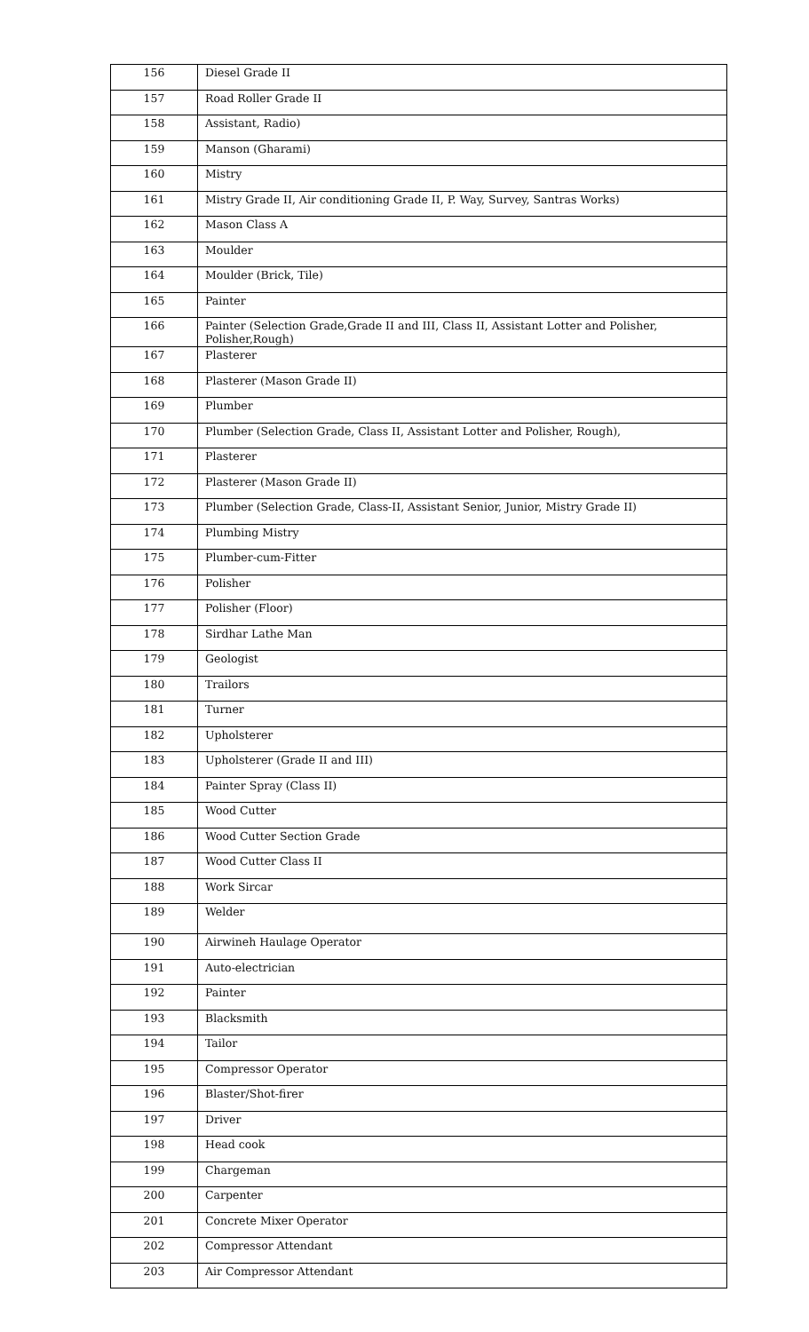| 156 | Diesel Grade II |
| 157 | Road Roller Grade II |
| 158 | Assistant, Radio) |
| 159 | Manson (Gharami) |
| 160 | Mistry |
| 161 | Mistry Grade II, Air conditioning Grade II, P. Way, Survey, Santras Works) |
| 162 | Mason Class A |
| 163 | Moulder |
| 164 | Moulder (Brick, Tile) |
| 165 | Painter |
| 166 | Painter (Selection Grade,Grade II and III, Class II, Assistant Lotter and Polisher, Polisher,Rough) |
| 167 | Plasterer |
| 168 | Plasterer (Mason Grade II) |
| 169 | Plumber |
| 170 | Plumber (Selection Grade, Class II, Assistant Lotter and Polisher, Rough), |
| 171 | Plasterer |
| 172 | Plasterer (Mason Grade II) |
| 173 | Plumber (Selection Grade, Class-II, Assistant Senior, Junior, Mistry Grade II) |
| 174 | Plumbing Mistry |
| 175 | Plumber-cum-Fitter |
| 176 | Polisher |
| 177 | Polisher (Floor) |
| 178 | Sirdhar Lathe Man |
| 179 | Geologist |
| 180 | Trailors |
| 181 | Turner |
| 182 | Upholsterer |
| 183 | Upholsterer (Grade II and III) |
| 184 | Painter Spray (Class II) |
| 185 | Wood Cutter |
| 186 | Wood Cutter Section Grade |
| 187 | Wood Cutter Class II |
| 188 | Work Sircar |
| 189 | Welder |
| 190 | Airwineh Haulage Operator |
| 191 | Auto-electrician |
| 192 | Painter |
| 193 | Blacksmith |
| 194 | Tailor |
| 195 | Compressor Operator |
| 196 | Blaster/Shot-firer |
| 197 | Driver |
| 198 | Head cook |
| 199 | Chargeman |
| 200 | Carpenter |
| 201 | Concrete Mixer Operator |
| 202 | Compressor Attendant |
| 203 | Air Compressor Attendant |